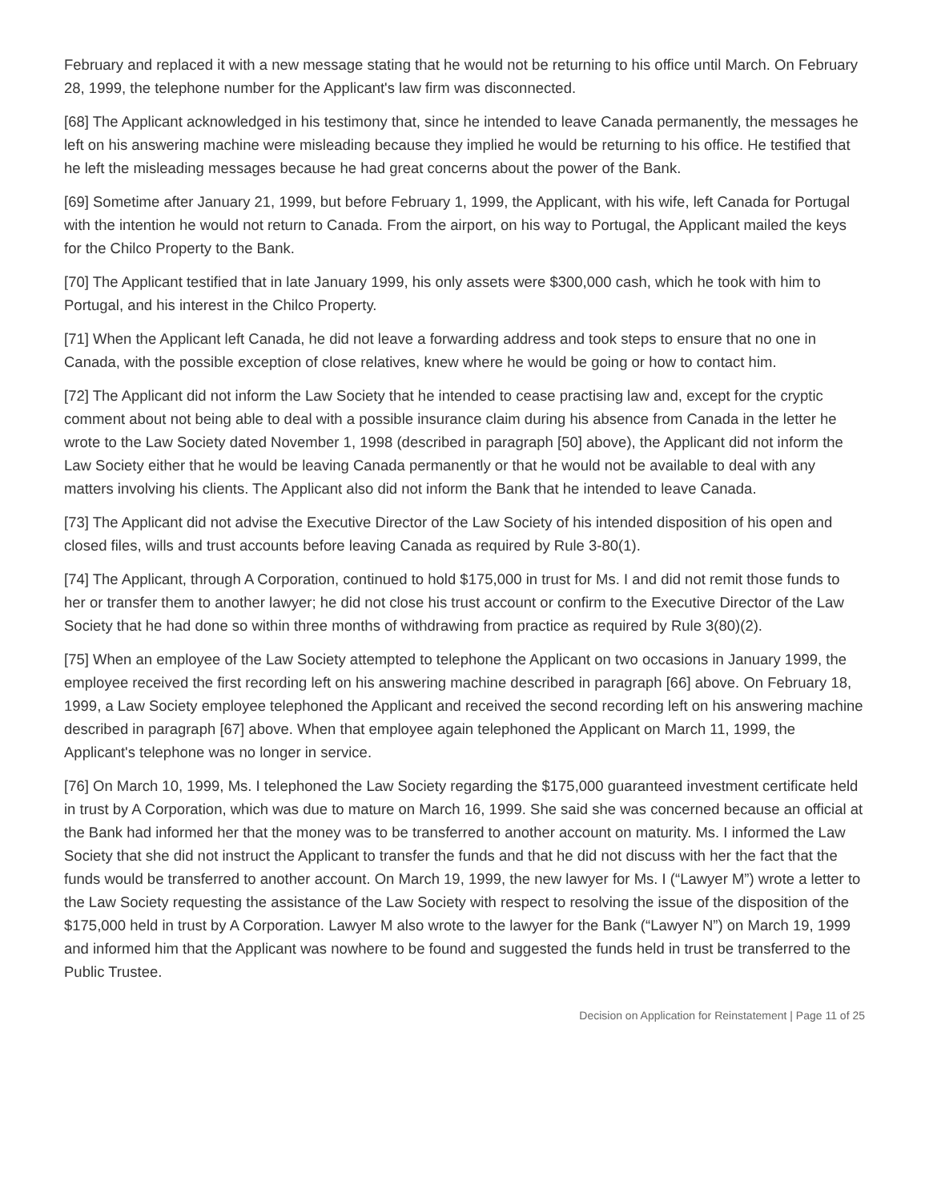February and replaced it with a new message stating that he would not be returning to his office until March. On February 28, 1999, the telephone number for the Applicant's law firm was disconnected.
[68] The Applicant acknowledged in his testimony that, since he intended to leave Canada permanently, the messages he left on his answering machine were misleading because they implied he would be returning to his office. He testified that he left the misleading messages because he had great concerns about the power of the Bank.
[69] Sometime after January 21, 1999, but before February 1, 1999, the Applicant, with his wife, left Canada for Portugal with the intention he would not return to Canada. From the airport, on his way to Portugal, the Applicant mailed the keys for the Chilco Property to the Bank.
[70] The Applicant testified that in late January 1999, his only assets were $300,000 cash, which he took with him to Portugal, and his interest in the Chilco Property.
[71] When the Applicant left Canada, he did not leave a forwarding address and took steps to ensure that no one in Canada, with the possible exception of close relatives, knew where he would be going or how to contact him.
[72] The Applicant did not inform the Law Society that he intended to cease practising law and, except for the cryptic comment about not being able to deal with a possible insurance claim during his absence from Canada in the letter he wrote to the Law Society dated November 1, 1998 (described in paragraph [50] above), the Applicant did not inform the Law Society either that he would be leaving Canada permanently or that he would not be available to deal with any matters involving his clients. The Applicant also did not inform the Bank that he intended to leave Canada.
[73] The Applicant did not advise the Executive Director of the Law Society of his intended disposition of his open and closed files, wills and trust accounts before leaving Canada as required by Rule 3-80(1).
[74] The Applicant, through A Corporation, continued to hold $175,000 in trust for Ms. I and did not remit those funds to her or transfer them to another lawyer; he did not close his trust account or confirm to the Executive Director of the Law Society that he had done so within three months of withdrawing from practice as required by Rule 3(80)(2).
[75] When an employee of the Law Society attempted to telephone the Applicant on two occasions in January 1999, the employee received the first recording left on his answering machine described in paragraph [66] above. On February 18, 1999, a Law Society employee telephoned the Applicant and received the second recording left on his answering machine described in paragraph [67] above. When that employee again telephoned the Applicant on March 11, 1999, the Applicant's telephone was no longer in service.
[76] On March 10, 1999, Ms. I telephoned the Law Society regarding the $175,000 guaranteed investment certificate held in trust by A Corporation, which was due to mature on March 16, 1999. She said she was concerned because an official at the Bank had informed her that the money was to be transferred to another account on maturity. Ms. I informed the Law Society that she did not instruct the Applicant to transfer the funds and that he did not discuss with her the fact that the funds would be transferred to another account. On March 19, 1999, the new lawyer for Ms. I (“Lawyer M”) wrote a letter to the Law Society requesting the assistance of the Law Society with respect to resolving the issue of the disposition of the $175,000 held in trust by A Corporation. Lawyer M also wrote to the lawyer for the Bank (“Lawyer N”) on March 19, 1999 and informed him that the Applicant was nowhere to be found and suggested the funds held in trust be transferred to the Public Trustee.
Decision on Application for Reinstatement | Page 11 of 25